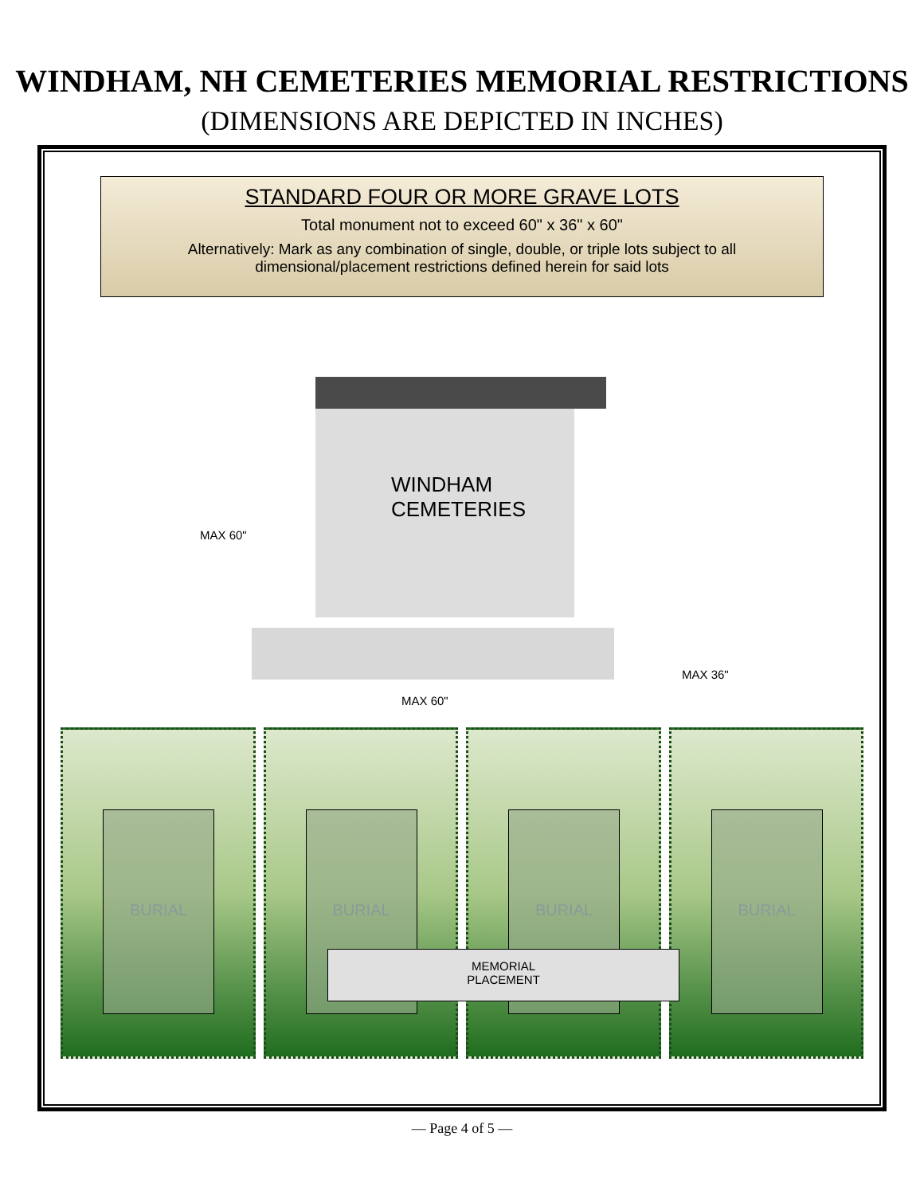WINDHAM, NH CEMETERIES MEMORIAL RESTRICTIONS
(DIMENSIONS ARE DEPICTED IN INCHES)
STANDARD FOUR OR MORE GRAVE LOTS
Total monument not to exceed 60" x 36" x 60"
Alternatively: Mark as any combination of single, double, or triple lots subject to all
dimensional/placement restrictions defined herein for said lots
WINDHAM
CEMETERIES
MAX 60"
MAX 36"
MAX 60"
BURIAL
BURIAL
BURIAL
BURIAL
MEMORIAL
PLACEMENT
— Page 4 of 5 —